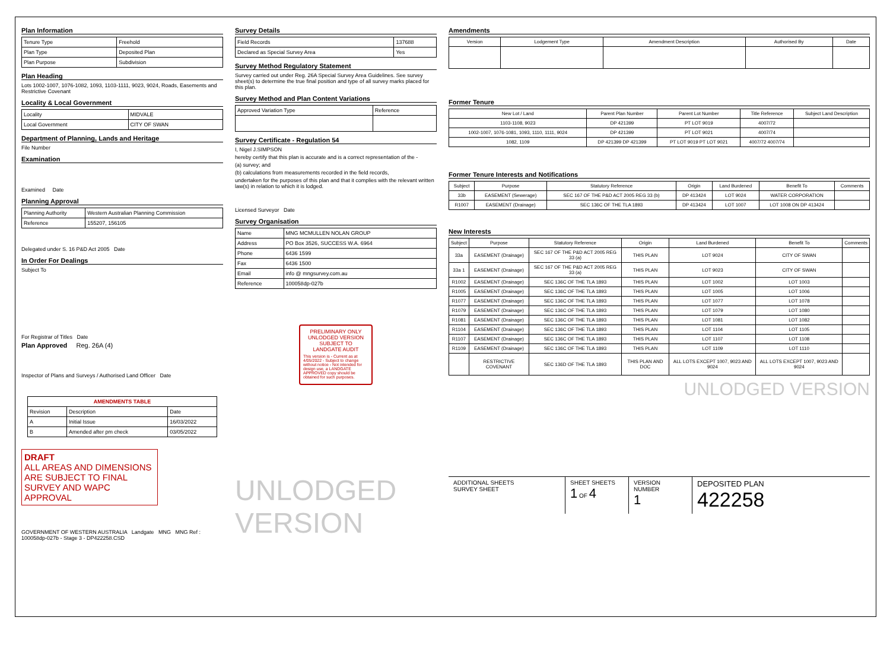Plan Information
| Tenure Type | Freehold |
| Plan Type | Deposited Plan |
| Plan Purpose | Subdivision |
Plan Heading
Lots 1002-1007, 1076-1082, 1093, 1103-1111, 9023, 9024, Roads, Easements and Restrictive Covenant
Locality & Local Government
| Locality | MIDVALE |
| Local Government | CITY OF SWAN |
Department of Planning, Lands and Heritage
File Number
Examination
Examined Date
Planning Approval
| Planning Authority | Western Australian Planning Commission |
| Reference | 155207, 156105 |
Delegated under S. 16 P&D Act 2005 Date
In Order For Dealings
Subject To
For Registrar of Titles Date
Plan Approved Reg. 26A (4)
Inspector of Plans and Surveys / Authorised Land Officer Date
| AMENDMENTS TABLE | | |
| --- | --- | --- |
| Revision | Description | Date |
| A | Initial Issue | 16/03/2022 |
| B | Amended after pm check | 03/05/2022 |
DRAFT
ALL AREAS AND DIMENSIONS ARE SUBJECT TO FINAL SURVEY AND WAPC APPROVAL
GOVERNMENT OF WESTERN AUSTRALIA Landgate MNG MNG Ref : 100058dp-027b - Stage 3 - DP422258.CSD
Survey Details
| Field Records | 137688 |
| Declared as Special Survey Area | Yes |
Survey Method Regulatory Statement
Survey carried out under Reg. 26A Special Survey Area Guidelines. See survey sheet(s) to determine the true final position and type of all survey marks placed for this plan.
Survey Method and Plan Content Variations
| Approved Variation Type | Reference |
| --- | --- |
Survey Certificate - Regulation 54
I, Nigel J.SIMPSON
hereby certify that this plan is accurate and is a correct representation of the -
(a) survey; and
(b) calculations from measurements recorded in the field records,
undertaken for the purposes of this plan and that it complies with the relevant written law(s) in relation to which it is lodged.
Licensed Surveyor Date
Survey Organisation
| Name | MNG MCMULLEN NOLAN GROUP |
| Address | PO Box 3526, SUCCESS W.A. 6964 |
| Phone | 6436 1599 |
| Fax | 6436 1500 |
| Email | info @ mngsurvey.com.au |
| Reference | 100058dp-027b |
PRELIMINARY ONLY
UNLODGED VERSION
SUBJECT TO
LANDGATE AUDIT
This version is - Current as at 4/05/2022 - Subject to change without notice - Not intended for design use, a LANDGATE APPROVED copy should be obtained for such purposes.
UNLODGED VERSION
Amendments
| Version | Lodgement Type | Amendment Description | Authorised By | Date |
| --- | --- | --- | --- | --- |
Former Tenure
| New Lot / Land | Parent Plan Number | Parent Lot Number | Title Reference | Subject Land Description |
| --- | --- | --- | --- | --- |
| 1103-1108, 9023 | DP 421399 | PT LOT 9019 | 4007/72 | |
| 1002-1007, 1076-1081, 1093, 1110, 1111, 9024 | DP 421399 | PT LOT 9021 | 4007/74 | |
| 1082, 1109 | DP 421399 DP 421399 | PT LOT 9019 PT LOT 9021 | 4007/72 4007/74 | |
Former Tenure Interests and Notifications
| Subject | Purpose | Statutory Reference | Origin | Land Burdened | Benefit To | Comments |
| --- | --- | --- | --- | --- | --- | --- |
| 33b | EASEMENT (Sewerage) | SEC 167 OF THE P&D ACT 2005 REG 33 (b) | DP 413424 | LOT 9024 | WATER CORPORATION | |
| R1007 | EASEMENT (Drainage) | SEC 136C OF THE TLA 1893 | DP 413424 | LOT 1007 | LOT 1008 ON DP 413424 | |
New Interests
| Subject | Purpose | Statutory Reference | Origin | Land Burdened | Benefit To | Comments |
| --- | --- | --- | --- | --- | --- | --- |
| 33a | EASEMENT (Drainage) | SEC 167 OF THE P&D ACT 2005 REG 33 (a) | THIS PLAN | LOT 9024 | CITY OF SWAN | |
| 33a 1 | EASEMENT (Drainage) | SEC 167 OF THE P&D ACT 2005 REG 33 (a) | THIS PLAN | LOT 9023 | CITY OF SWAN | |
| R1002 | EASEMENT (Drainage) | SEC 136C OF THE TLA 1893 | THIS PLAN | LOT 1002 | LOT 1003 | |
| R1005 | EASEMENT (Drainage) | SEC 136C OF THE TLA 1893 | THIS PLAN | LOT 1005 | LOT 1006 | |
| R1077 | EASEMENT (Drainage) | SEC 136C OF THE TLA 1893 | THIS PLAN | LOT 1077 | LOT 1078 | |
| R1079 | EASEMENT (Drainage) | SEC 136C OF THE TLA 1893 | THIS PLAN | LOT 1079 | LOT 1080 | |
| R1081 | EASEMENT (Drainage) | SEC 136C OF THE TLA 1893 | THIS PLAN | LOT 1081 | LOT 1082 | |
| R1104 | EASEMENT (Drainage) | SEC 136C OF THE TLA 1893 | THIS PLAN | LOT 1104 | LOT 1105 | |
| R1107 | EASEMENT (Drainage) | SEC 136C OF THE TLA 1893 | THIS PLAN | LOT 1107 | LOT 1108 | |
| R1109 | EASEMENT (Drainage) | SEC 136C OF THE TLA 1893 | THIS PLAN | LOT 1109 | LOT 1110 | |
| | RESTRICTIVE COVENANT | SEC 136D OF THE TLA 1893 | THIS PLAN AND DOC | ALL LOTS EXCEPT 1007, 9023 AND 9024 | ALL LOTS EXCEPT 1007, 9023 AND 9024 | |
UNLODGED VERSION
ADDITIONAL SHEETS
SURVEY SHEET
SHEET SHEETS
1 OF 4
VERSION NUMBER
1
DEPOSITED PLAN
422258